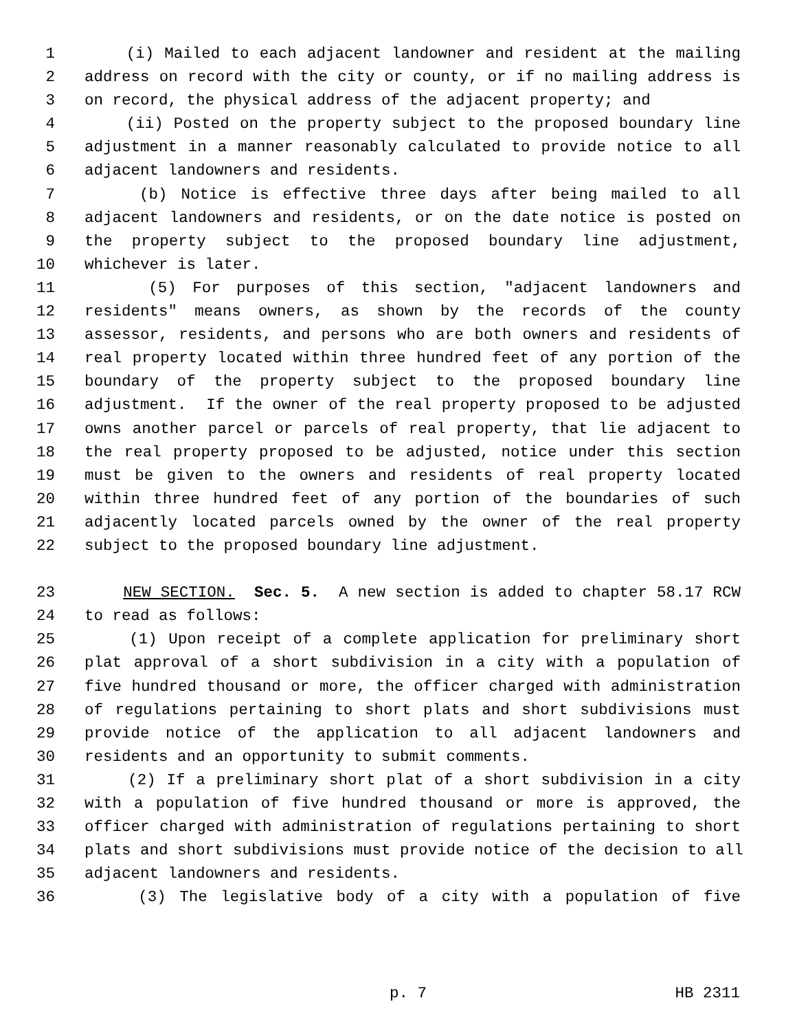1 (i) Mailed to each adjacent landowner and resident at the mailing
2 address on record with the city or county, or if no mailing address is
3 on record, the physical address of the adjacent property; and
4 (ii) Posted on the property subject to the proposed boundary line
5 adjustment in a manner reasonably calculated to provide notice to all
6 adjacent landowners and residents.
7 (b) Notice is effective three days after being mailed to all
8 adjacent landowners and residents, or on the date notice is posted on
9 the property subject to the proposed boundary line adjustment,
10 whichever is later.
11 (5) For purposes of this section, "adjacent landowners and
12 residents" means owners, as shown by the records of the county
13 assessor, residents, and persons who are both owners and residents of
14 real property located within three hundred feet of any portion of the
15 boundary of the property subject to the proposed boundary line
16 adjustment. If the owner of the real property proposed to be adjusted
17 owns another parcel or parcels of real property, that lie adjacent to
18 the real property proposed to be adjusted, notice under this section
19 must be given to the owners and residents of real property located
20 within three hundred feet of any portion of the boundaries of such
21 adjacently located parcels owned by the owner of the real property
22 subject to the proposed boundary line adjustment.
23 NEW SECTION. Sec. 5. A new section is added to chapter 58.17 RCW
24 to read as follows:
25 (1) Upon receipt of a complete application for preliminary short
26 plat approval of a short subdivision in a city with a population of
27 five hundred thousand or more, the officer charged with administration
28 of regulations pertaining to short plats and short subdivisions must
29 provide notice of the application to all adjacent landowners and
30 residents and an opportunity to submit comments.
31 (2) If a preliminary short plat of a short subdivision in a city
32 with a population of five hundred thousand or more is approved, the
33 officer charged with administration of regulations pertaining to short
34 plats and short subdivisions must provide notice of the decision to all
35 adjacent landowners and residents.
36 (3) The legislative body of a city with a population of five
p. 7 HB 2311